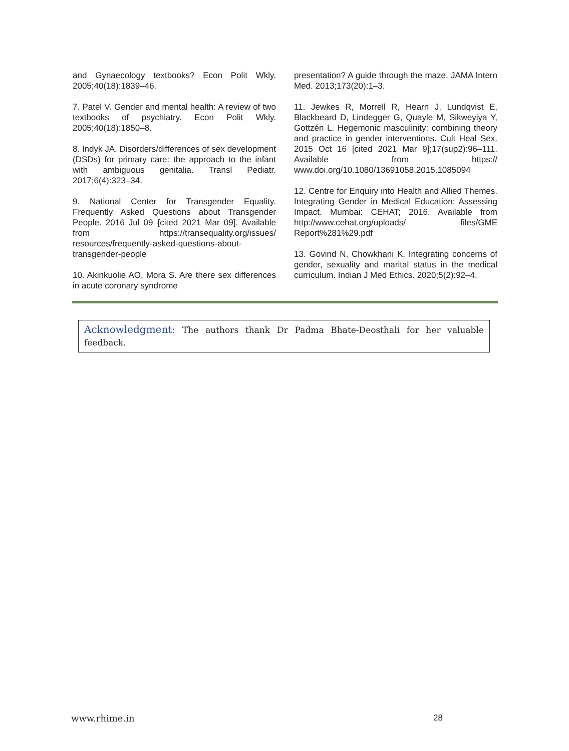and Gynaecology textbooks? Econ Polit Wkly. 2005;40(18):1839–46.
7. Patel V. Gender and mental health: A review of two textbooks of psychiatry. Econ Polit Wkly. 2005;40(18):1850–8.
8. Indyk JA. Disorders/differences of sex development (DSDs) for primary care: the approach to the infant with ambiguous genitalia. Transl Pediatr. 2017;6(4):323–34.
9. National Center for Transgender Equality. Frequently Asked Questions about Transgender People. 2016 Jul 09 {cited 2021 Mar 09]. Available from https://transequality.org/issues/ resources/frequently-asked-questions-about-transgender-people
10. Akinkuolie AO, Mora S. Are there sex differences in acute coronary syndrome
presentation? A guide through the maze. JAMA Intern Med. 2013;173(20):1–3.
11. Jewkes R, Morrell R, Hearn J, Lundqvist E, Blackbeard D, Lindegger G, Quayle M, Sikweyiya Y, Gottzén L. Hegemonic masculinity: combining theory and practice in gender interventions. Cult Heal Sex. 2015 Oct 16 [cited 2021 Mar 9];17(sup2):96–111. Available from https:// www.doi.org/10.1080/13691058.2015.1085094
12. Centre for Enquiry into Health and Allied Themes. Integrating Gender in Medical Education: Assessing Impact. Mumbai: CEHAT; 2016. Available from http://www.cehat.org/uploads/ files/GME Report%281%29.pdf
13. Govind N, Chowkhani K. Integrating concerns of gender, sexuality and marital status in the medical curriculum. Indian J Med Ethics. 2020;5(2):92–4.
Acknowledgment: The authors thank Dr Padma Bhate-Deosthali for her valuable feedback.
www.rhime.in 28